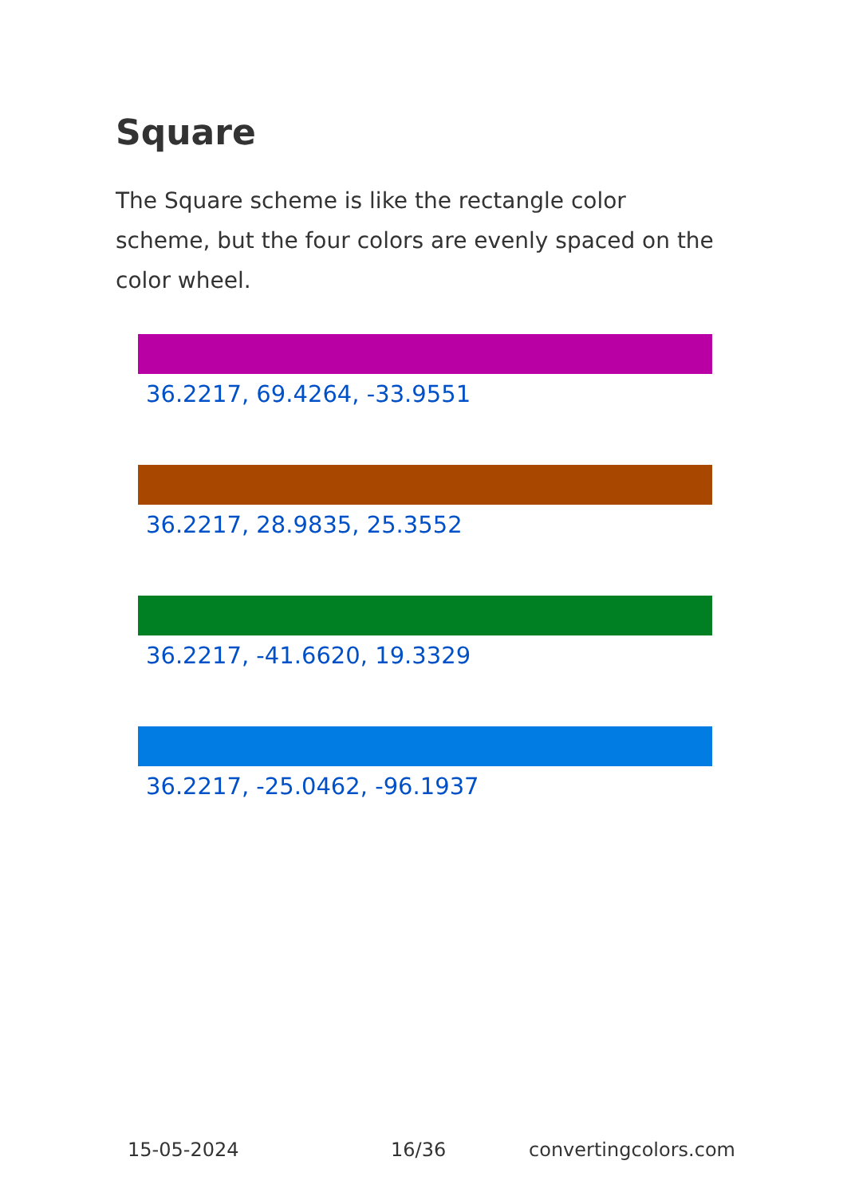Square
The Square scheme is like the rectangle color scheme, but the four colors are evenly spaced on the color wheel.
36.2217, 69.4264, -33.9551
36.2217, 28.9835, 25.3552
36.2217, -41.6620, 19.3329
36.2217, -25.0462, -96.1937
15-05-2024 16/36 convertingcolors.com